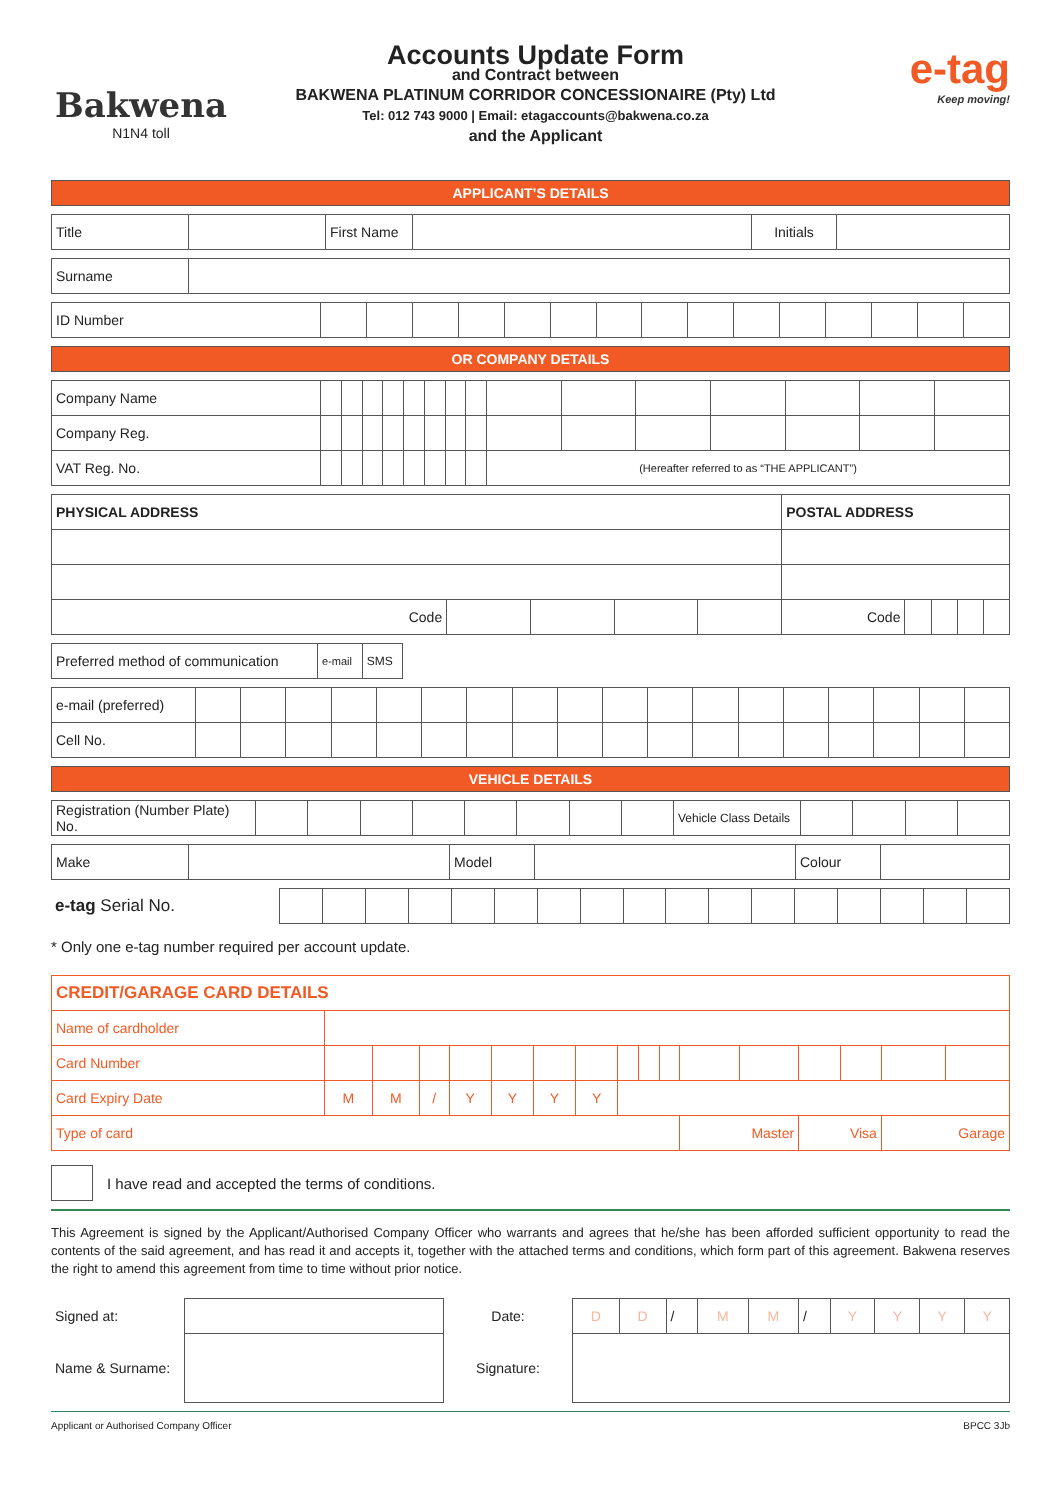Bakwena
N1N4 toll
Accounts Update Form
and Contract between
BAKWENA PLATINUM CORRIDOR CONCESSIONAIRE (Pty) Ltd
Tel: 012 743 9000 | Email: etagaccounts@bakwena.co.za
and the Applicant
e-tag
Keep moving!
| APPLICANT’S DETAILS |
| Title | | First Name | | Initials | |
| Surname | |
| ID Number | | | | | | | | | | | | | | | |
| OR COMPANY DETAILS |
| Company Name | | | | | | | | | | | | | | | |
| Company Reg. | | | | | | | | | | | | | | | |
| VAT Reg. No. | | | | | | | | | (Hereafter referred to as “THE APPLICANT”) | | | | | | |
| PHYSICAL ADDRESS | | | | | POSTAL ADDRESS | | | | |
| Code | | | | | Code | | | | |
| Preferred method of communication | e-mail | SMS |
| e-mail (preferred) | | | | | | | | | | | | | | | | | | |
| Cell No. | | | | | | | | | | | | | | | | | | |
| VEHICLE DETAILS |
| Registration (Number Plate) No. | | | | | | | | | Vehicle Class Details | | | | |
| Make | | Model | | Colour | |
| e-tag Serial No. | | | | | | | | | | | | | | | | | |
* Only one e-tag number required per account update.
| CREDIT/GARAGE CARD DETAILS | | | | | | | | | | | | | | | | |
| Name of cardholder | | | | | | | | | | | | | | | | |
| Card Number | | | | | | | | | | | | | | | | |
| Card Expiry Date | M | M | / | Y | Y | Y | Y | | | | | | | | | |
| Type of card | | | | | | | | | | | Master | | Visa | | Garage | |
I have read and accepted the terms of conditions.
This Agreement is signed by the Applicant/Authorised Company Officer who warrants and agrees that he/she has been afforded sufficient opportunity to read the contents of the said agreement, and has read it and accepts it, together with the attached terms and conditions, which form part of this agreement. Bakwena reserves the right to amend this agreement from time to time without prior notice.
| Signed at: | | Date: | D | D | / | M | M | / | Y | Y | Y | Y |
| Name & Surname: | | Signature: | | | | | | | | | | |
Applicant or Authorised Company Officer BPCC 3Jb